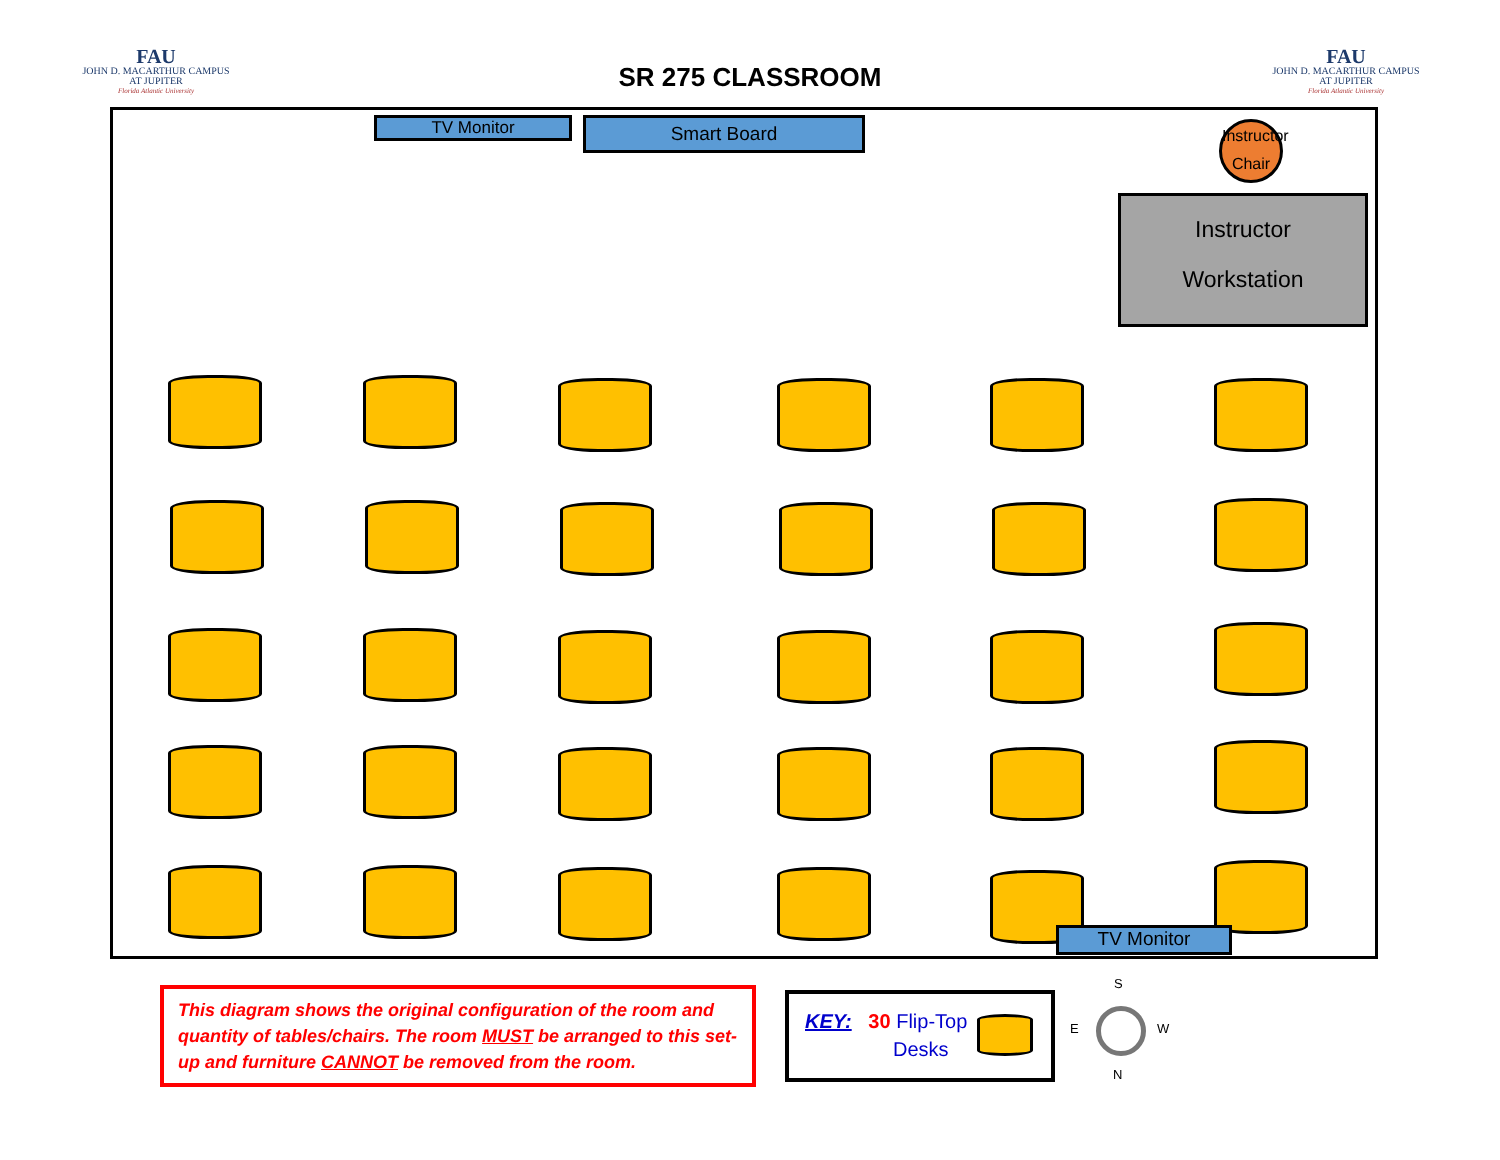FAU
JOHN D. MACARTHUR CAMPUS
AT JUPITER
Florida Atlantic University
SR 275 CLASSROOM
FAU
JOHN D. MACARTHUR CAMPUS
AT JUPITER
Florida Atlantic University
TV Monitor Smart Board
Instructor
Chair
Instructor
Workstation
TV Monitor
This diagram shows the original configuration of the room and quantity of tables/chairs. The room MUST be arranged to this set-up and furniture CANNOT be removed from the room.
KEY: 30 Flip-Top
Desks
S
E W
N